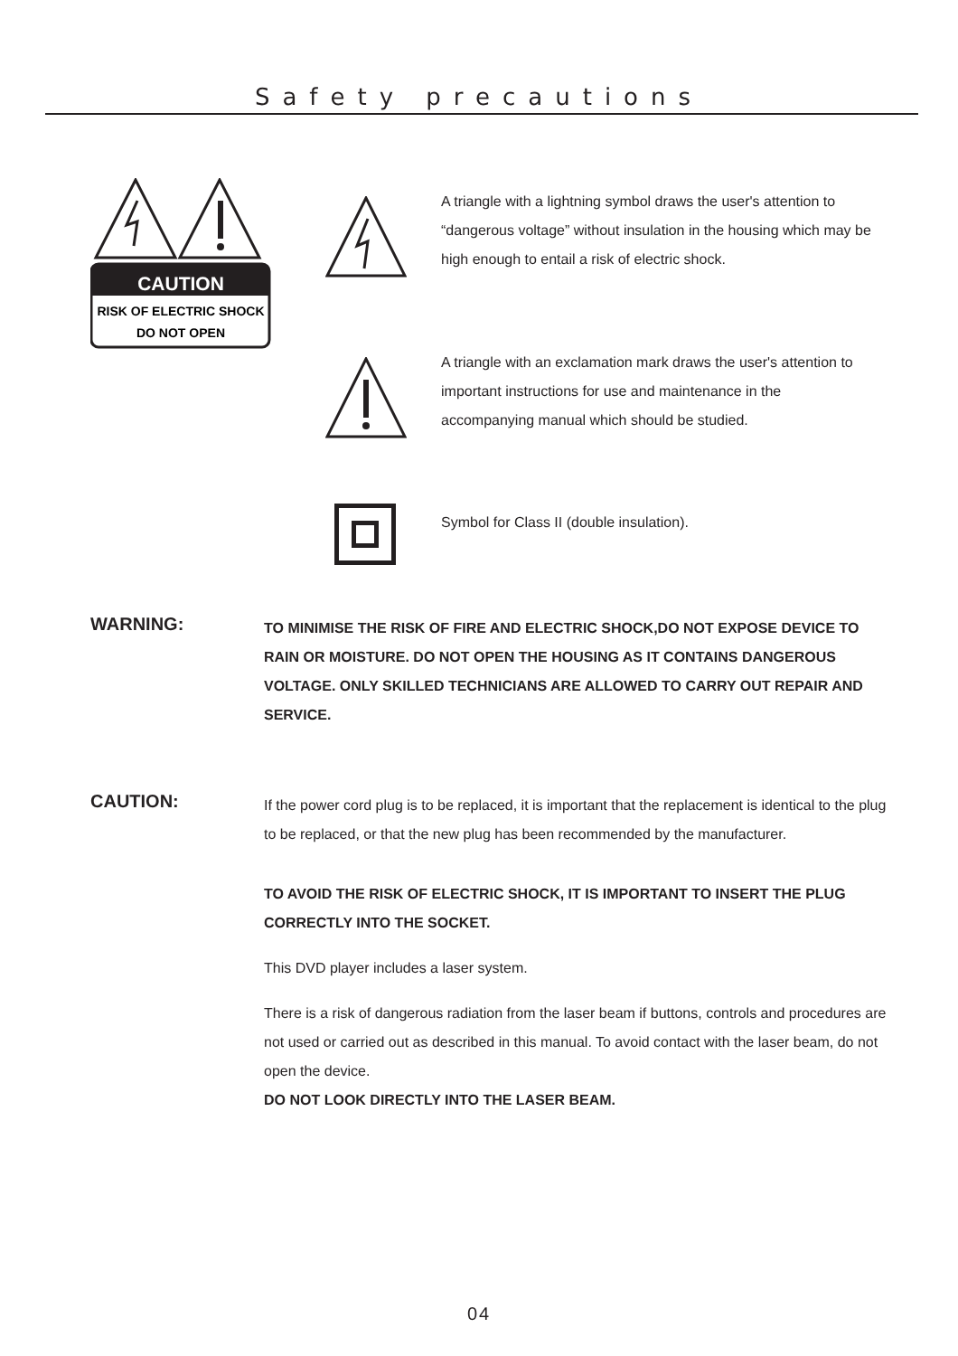Safety precautions
CAUTION
RISK OF ELECTRIC SHOCK
DO NOT OPEN
A triangle with a lightning symbol draws the user's attention to “dangerous voltage” without insulation in the housing which may be high enough to entail a risk of electric shock.
A triangle with an exclamation mark draws the user's attention to important instructions for use and maintenance in the accompanying manual which should be studied.
Symbol for Class II (double insulation).
WARNING:
TO MINIMISE THE RISK OF FIRE AND ELECTRIC SHOCK,DO NOT EXPOSE DEVICE TO RAIN OR MOISTURE. DO NOT OPEN THE HOUSING AS IT CONTAINS DANGEROUS VOLTAGE. ONLY SKILLED TECHNICIANS ARE ALLOWED TO CARRY OUT REPAIR AND SERVICE.
CAUTION:
If the power cord plug is to be replaced, it is important that the replacement is identical to the plug to be replaced, or that the new plug has been recommended by the manufacturer.
TO AVOID THE RISK OF ELECTRIC SHOCK, IT IS IMPORTANT TO INSERT THE PLUG CORRECTLY INTO THE SOCKET.
This DVD player includes a laser system.
There is a risk of dangerous radiation from the laser beam if buttons, controls and procedures are not used or carried out as described in this manual. To avoid contact with the laser beam, do not open the device.
DO NOT LOOK DIRECTLY INTO THE LASER BEAM.
04